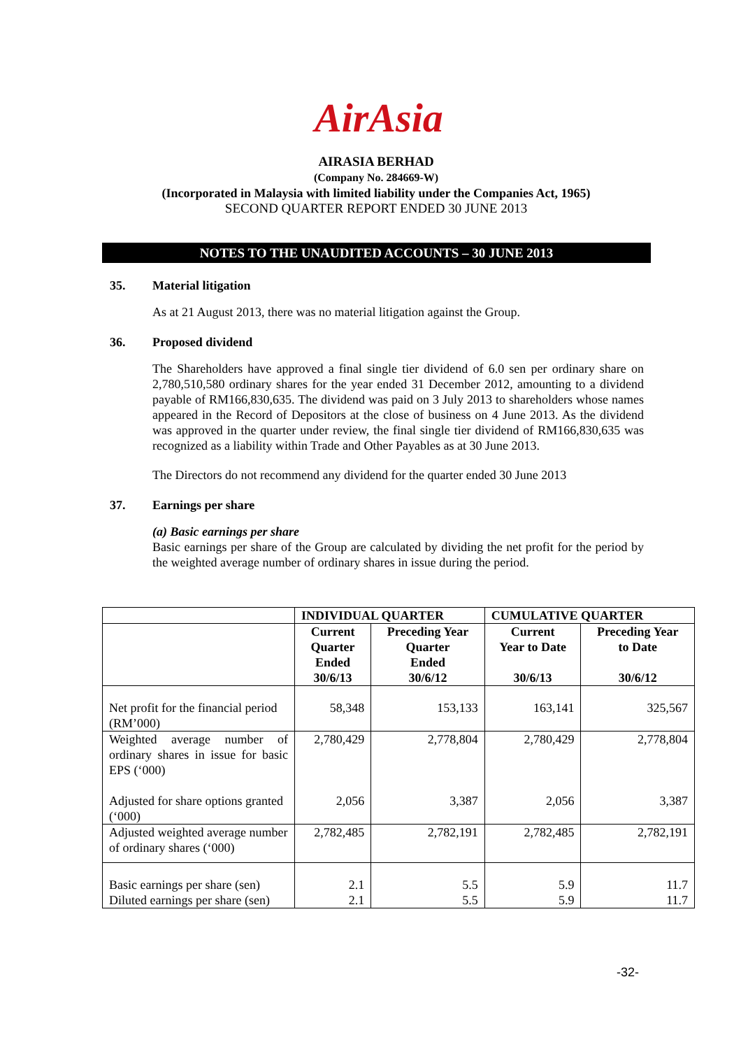AirAsia
AIRASIA BERHAD
(Company No. 284669-W)
(Incorporated in Malaysia with limited liability under the Companies Act, 1965)
SECOND QUARTER REPORT ENDED 30 JUNE 2013
NOTES TO THE UNAUDITED ACCOUNTS – 30 JUNE 2013
35. Material litigation
As at 21 August 2013, there was no material litigation against the Group.
36. Proposed dividend
The Shareholders have approved a final single tier dividend of 6.0 sen per ordinary share on 2,780,510,580 ordinary shares for the year ended 31 December 2012, amounting to a dividend payable of RM166,830,635. The dividend was paid on 3 July 2013 to shareholders whose names appeared in the Record of Depositors at the close of business on 4 June 2013. As the dividend was approved in the quarter under review, the final single tier dividend of RM166,830,635 was recognized as a liability within Trade and Other Payables as at 30 June 2013.
The Directors do not recommend any dividend for the quarter ended 30 June 2013
37. Earnings per share
(a) Basic earnings per share
Basic earnings per share of the Group are calculated by dividing the net profit for the period by the weighted average number of ordinary shares in issue during the period.
| | INDIVIDUAL QUARTER | | CUMULATIVE QUARTER | |
| --- | --- | --- | --- | --- |
| | Current Quarter Ended 30/6/13 | Preceding Year Quarter Ended 30/6/12 | Current Year to Date 30/6/13 | Preceding Year to Date 30/6/12 |
| Net profit for the financial period (RM’000) | 58,348 | 153,133 | 163,141 | 325,567 |
| Weighted average number of ordinary shares in issue for basic EPS (‘000) | 2,780,429 | 2,778,804 | 2,780,429 | 2,778,804 |
| Adjusted for share options granted (‘000) | 2,056 | 3,387 | 2,056 | 3,387 |
| Adjusted weighted average number of ordinary shares (‘000) | 2,782,485 | 2,782,191 | 2,782,485 | 2,782,191 |
| Basic earnings per share (sen) | 2.1 | 5.5 | 5.9 | 11.7 |
| Diluted earnings per share (sen) | 2.1 | 5.5 | 5.9 | 11.7 |
-32-